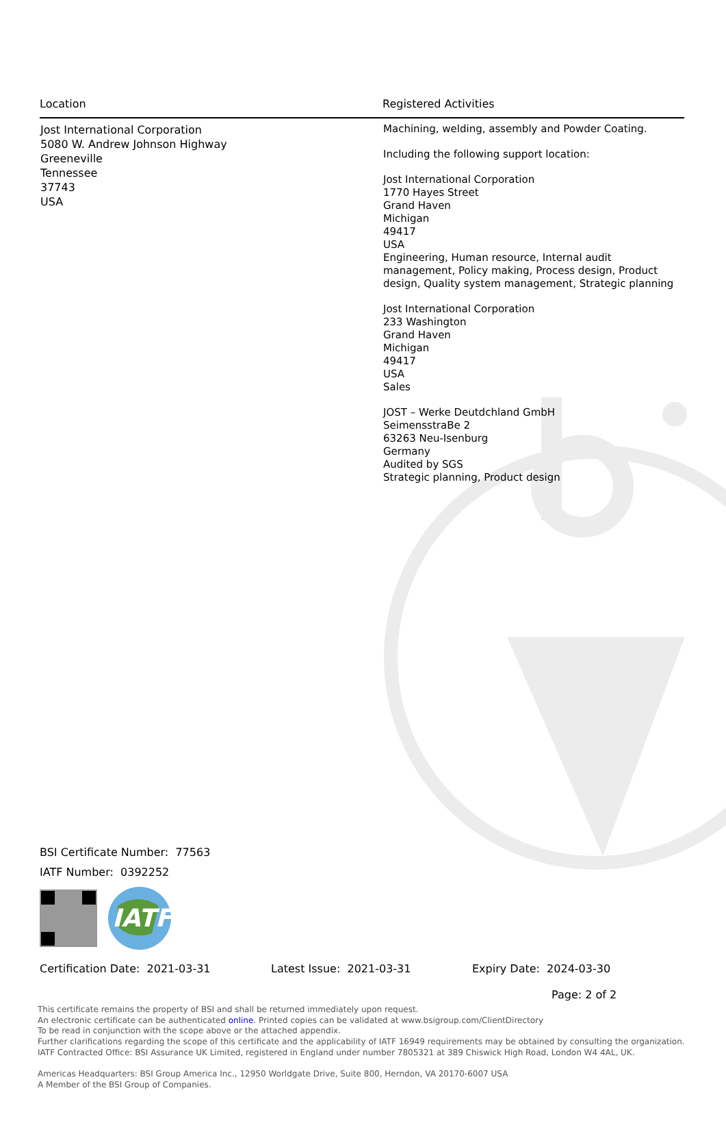| Location | Registered Activities |
| --- | --- |
| Jost International Corporation 5080 W. Andrew Johnson Highway Greeneville Tennessee 37743 USA | Machining, welding, assembly and Powder Coating. Including the following support location: Jost International Corporation 1770 Hayes Street Grand Haven Michigan 49417 USA Engineering, Human resource, Internal audit management, Policy making, Process design, Product design, Quality system management, Strategic planning Jost International Corporation 233 Washington Grand Haven Michigan 49417 USA Sales JOST – Werke Deutdchland GmbH SeimensstraBe 2 63263 Neu-Isenburg Germany Audited by SGS Strategic planning, Product design |
BSI Certificate Number: 77563
IATF Number: 0392252
IATF
Certification Date: 2021-03-31 Latest Issue: 2021-03-31 Expiry Date: 2024-03-30
Page: 2 of 2
This certificate remains the property of BSI and shall be returned immediately upon request.
An electronic certificate can be authenticated online. Printed copies can be validated at www.bsigroup.com/ClientDirectory
To be read in conjunction with the scope above or the attached appendix.
Further clarifications regarding the scope of this certificate and the applicability of IATF 16949 requirements may be obtained by consulting the organization.
IATF Contracted Office: BSI Assurance UK Limited, registered in England under number 7805321 at 389 Chiswick High Road, London W4 4AL, UK.
Americas Headquarters: BSI Group America Inc., 12950 Worldgate Drive, Suite 800, Herndon, VA 20170-6007 USA
A Member of the BSI Group of Companies.